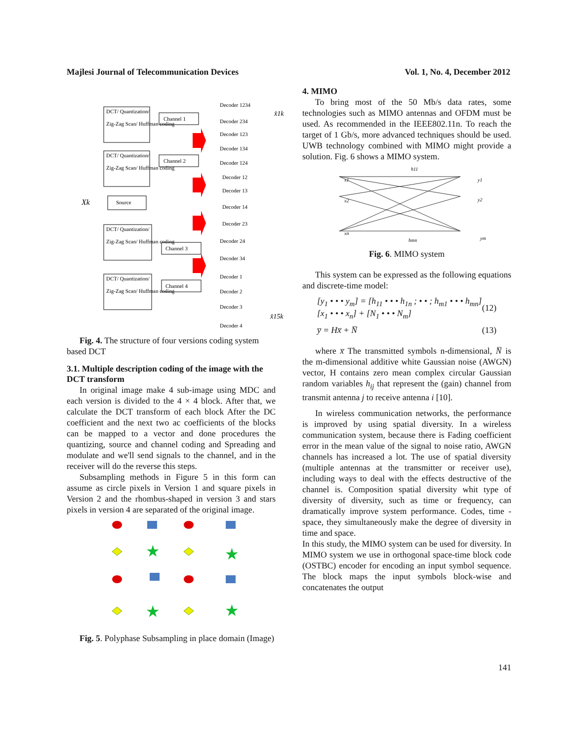Majlesi Journal of Telecommunication Devices Vol. 1, No. 4, December 2012
DCT/ Quantization/
Zig-Zag Scan/ Huffman coding
DCT/ Quantization/
Zig-Zag Scan/ Huffman coding
Source
Xk
DCT/ Quantization/
Zig-Zag Scan/ Huffman coding
DCT/ Quantization/
Zig-Zag Scan/ Huffman coding
Channel 1
Channel 2
Channel 3
Channel 4
Decoder 1234
Decoder 234
Decoder 123
Decoder 134
Decoder 124
Decoder 12
Decoder 13
Decoder 14
Decoder 23
Decoder 24
Decoder 34
Decoder 1
Decoder 2
Decoder 3
Decoder 4
x̂1k
x̂15k
Fig. 4. The structure of four versions coding system based DCT
3.1. Multiple description coding of the image with the DCT transform
In original image make 4 sub-image using MDC and each version is divided to the 4 × 4 block. After that, we calculate the DCT transform of each block After the DC coefficient and the next two ac coefficients of the blocks can be mapped to a vector and done procedures the quantizing, source and channel coding and Spreading and modulate and we'll send signals to the channel, and in the receiver will do the reverse this steps.
Subsampling methods in Figure 5 in this form can assume as circle pixels in Version 1 and square pixels in Version 2 and the rhombus-shaped in version 3 and stars pixels in version 4 are separated of the original image.
★
★
★
★
Fig. 5. Polyphase Subsampling in place domain (Image)
4. MIMO
To bring most of the 50 Mb/s data rates, some technologies such as MIMO antennas and OFDM must be used. As recommended in the IEEE802.11n. To reach the target of 1 Gb/s, more advanced techniques should be used. UWB technology combined with MIMO might provide a solution. Fig. 6 shows a MIMO system.
h11
hmn
x1
x2
xn
y1
y2
ym
Fig. 6. MIMO system
This system can be expressed as the following equations and discrete-time model:
[y<sub>1</sub> • • • y<sub>m</sub>] = [h<sub>11</sub> • • • h<sub>1n</sub> ; • • ; h<sub>m1</sub> • • • h<sub>mn</sub>] [x<sub>1</sub> • • • x<sub>n</sub>] + [N<sub>1</sub> • • • N<sub>m</sub>] (12)
y̅ = Hx̅ + N̅ (13)
where x̅ The transmitted symbols n-dimensional, N̅ is the m-dimensional additive white Gaussian noise (AWGN) vector, H contains zero mean complex circular Gaussian random variables h<sub>ij</sub> that represent the (gain) channel from transmit antenna j to receive antenna i [10].
In wireless communication networks, the performance is improved by using spatial diversity. In a wireless communication system, because there is Fading coefficient error in the mean value of the signal to noise ratio, AWGN channels has increased a lot. The use of spatial diversity (multiple antennas at the transmitter or receiver use), including ways to deal with the effects destructive of the channel is. Composition spatial diversity whit type of diversity of diversity, such as time or frequency, can dramatically improve system performance. Codes, time - space, they simultaneously make the degree of diversity in time and space.
In this study, the MIMO system can be used for diversity. In MIMO system we use in orthogonal space-time block code (OSTBC) encoder for encoding an input symbol sequence. The block maps the input symbols block-wise and concatenates the output
141